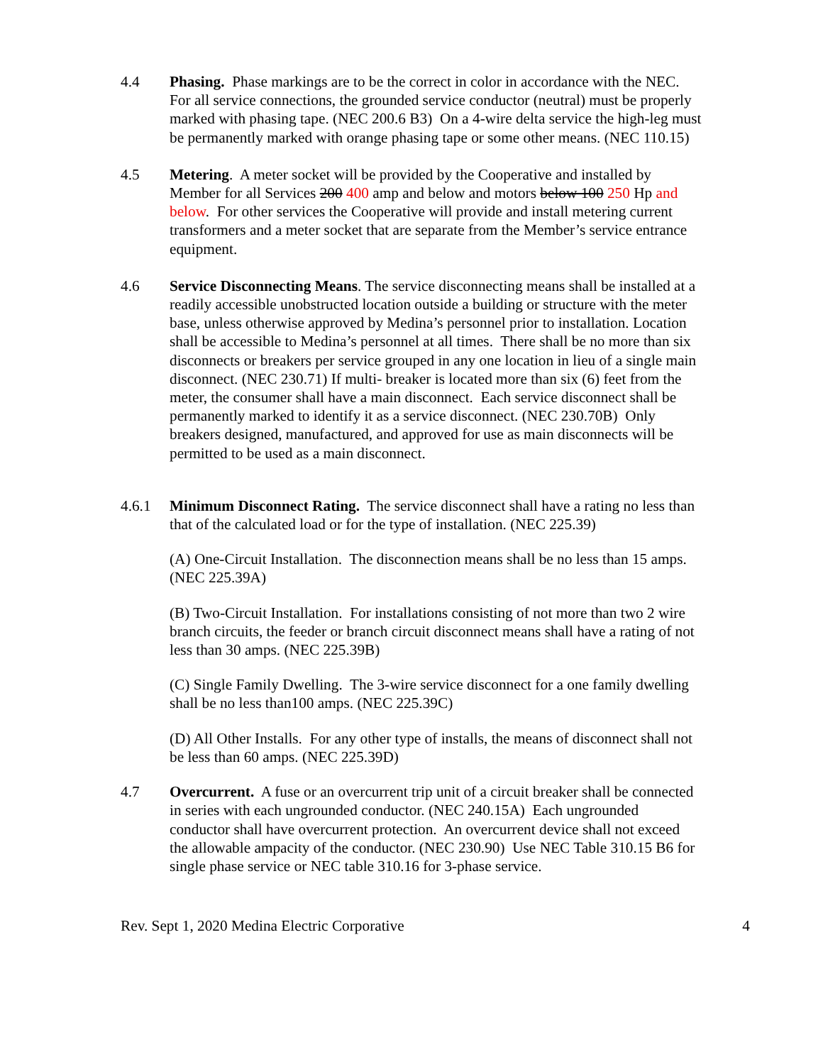4.4 Phasing. Phase markings are to be the correct in color in accordance with the NEC. For all service connections, the grounded service conductor (neutral) must be properly marked with phasing tape. (NEC 200.6 B3) On a 4-wire delta service the high-leg must be permanently marked with orange phasing tape or some other means. (NEC 110.15)
4.5 Metering. A meter socket will be provided by the Cooperative and installed by Member for all Services 200 400 amp and below and motors below 100 250 Hp and below. For other services the Cooperative will provide and install metering current transformers and a meter socket that are separate from the Member’s service entrance equipment.
4.6 Service Disconnecting Means. The service disconnecting means shall be installed at a readily accessible unobstructed location outside a building or structure with the meter base, unless otherwise approved by Medina’s personnel prior to installation. Location shall be accessible to Medina’s personnel at all times. There shall be no more than six disconnects or breakers per service grouped in any one location in lieu of a single main disconnect. (NEC 230.71) If multi- breaker is located more than six (6) feet from the meter, the consumer shall have a main disconnect. Each service disconnect shall be permanently marked to identify it as a service disconnect. (NEC 230.70B) Only breakers designed, manufactured, and approved for use as main disconnects will be permitted to be used as a main disconnect.
4.6.1 Minimum Disconnect Rating. The service disconnect shall have a rating no less than that of the calculated load or for the type of installation. (NEC 225.39)
(A) One-Circuit Installation. The disconnection means shall be no less than 15 amps. (NEC 225.39A)
(B) Two-Circuit Installation. For installations consisting of not more than two 2 wire branch circuits, the feeder or branch circuit disconnect means shall have a rating of not less than 30 amps. (NEC 225.39B)
(C) Single Family Dwelling. The 3-wire service disconnect for a one family dwelling shall be no less than100 amps. (NEC 225.39C)
(D) All Other Installs. For any other type of installs, the means of disconnect shall not be less than 60 amps. (NEC 225.39D)
4.7 Overcurrent. A fuse or an overcurrent trip unit of a circuit breaker shall be connected in series with each ungrounded conductor. (NEC 240.15A) Each ungrounded conductor shall have overcurrent protection. An overcurrent device shall not exceed the allowable ampacity of the conductor. (NEC 230.90) Use NEC Table 310.15 B6 for single phase service or NEC table 310.16 for 3-phase service.
Rev. Sept 1, 2020 Medina Electric Corporative 4